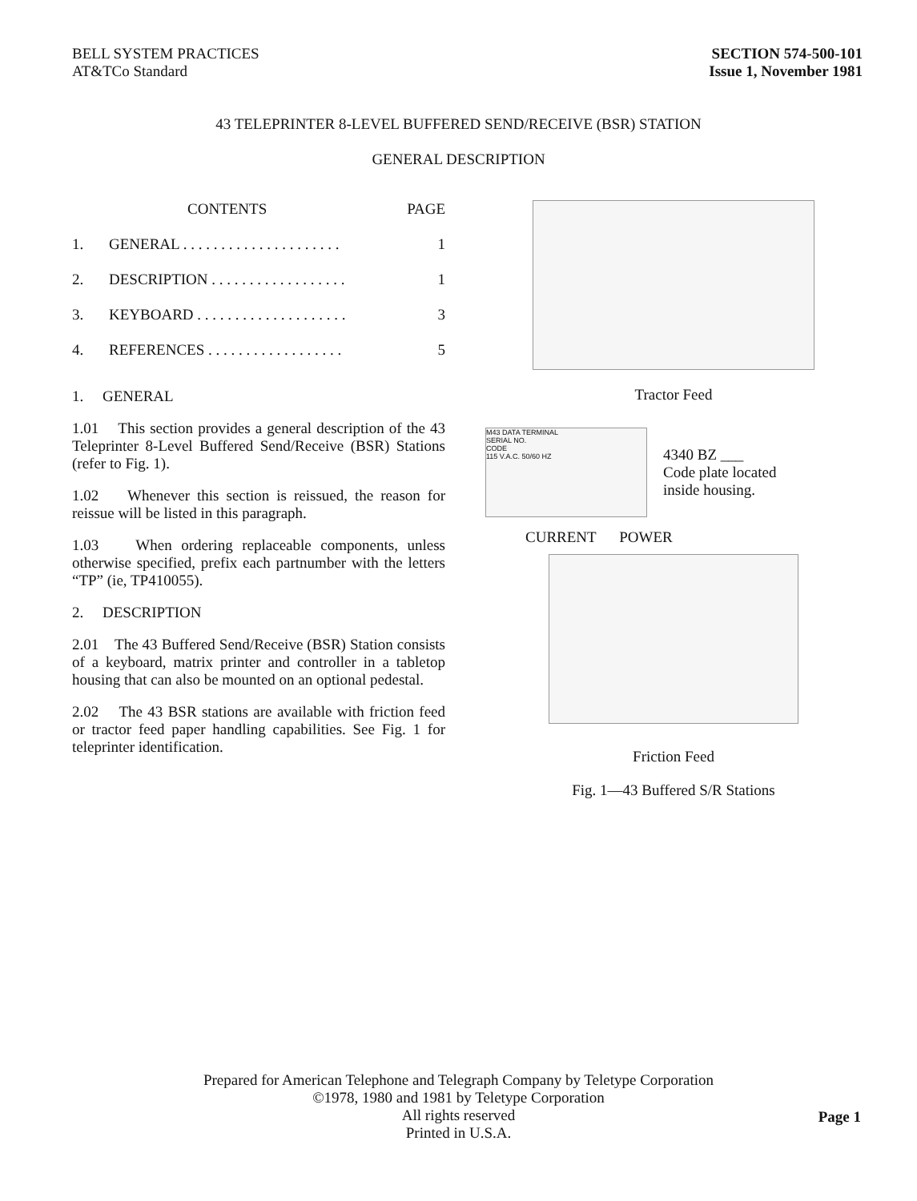BELL SYSTEM PRACTICES
AT&TCo Standard
SECTION 574-500-101
Issue 1, November 1981
43 TELEPRINTER 8-LEVEL BUFFERED SEND/RECEIVE (BSR) STATION
GENERAL DESCRIPTION
| | CONTENTS | PAGE |
| --- | --- | --- |
| 1. | GENERAL . . . . . . . . . . . . . . . . . . . . . | 1 |
| 2. | DESCRIPTION . . . . . . . . . . . . . . . . . . | 1 |
| 3. | KEYBOARD . . . . . . . . . . . . . . . . . . . . | 3 |
| 4. | REFERENCES . . . . . . . . . . . . . . . . . . | 5 |
1. GENERAL
1.01 This section provides a general description of the 43 Teleprinter 8-Level Buffered Send/Receive (BSR) Stations (refer to Fig. 1).
1.02 Whenever this section is reissued, the reason for reissue will be listed in this paragraph.
1.03 When ordering replaceable components, unless otherwise specified, prefix each partnumber with the letters “TP” (ie, TP410055).
2. DESCRIPTION
2.01 The 43 Buffered Send/Receive (BSR) Station consists of a keyboard, matrix printer and controller in a tabletop housing that can also be mounted on an optional pedestal.
2.02 The 43 BSR stations are available with friction feed or tractor feed paper handling capabilities. See Fig. 1 for teleprinter identification.
Tractor Feed
M43 DATA TERMINAL
SERIAL NO.
CODE
115 V.A.C. 50/60 HZ
4340 BZ ___
Code plate located
inside housing.
CURRENT POWER
Friction Feed
Fig. 1—43 Buffered S/R Stations
Prepared for American Telephone and Telegraph Company by Teletype Corporation
©1978, 1980 and 1981 by Teletype Corporation
All rights reserved
Printed in U.S.A.
Page 1